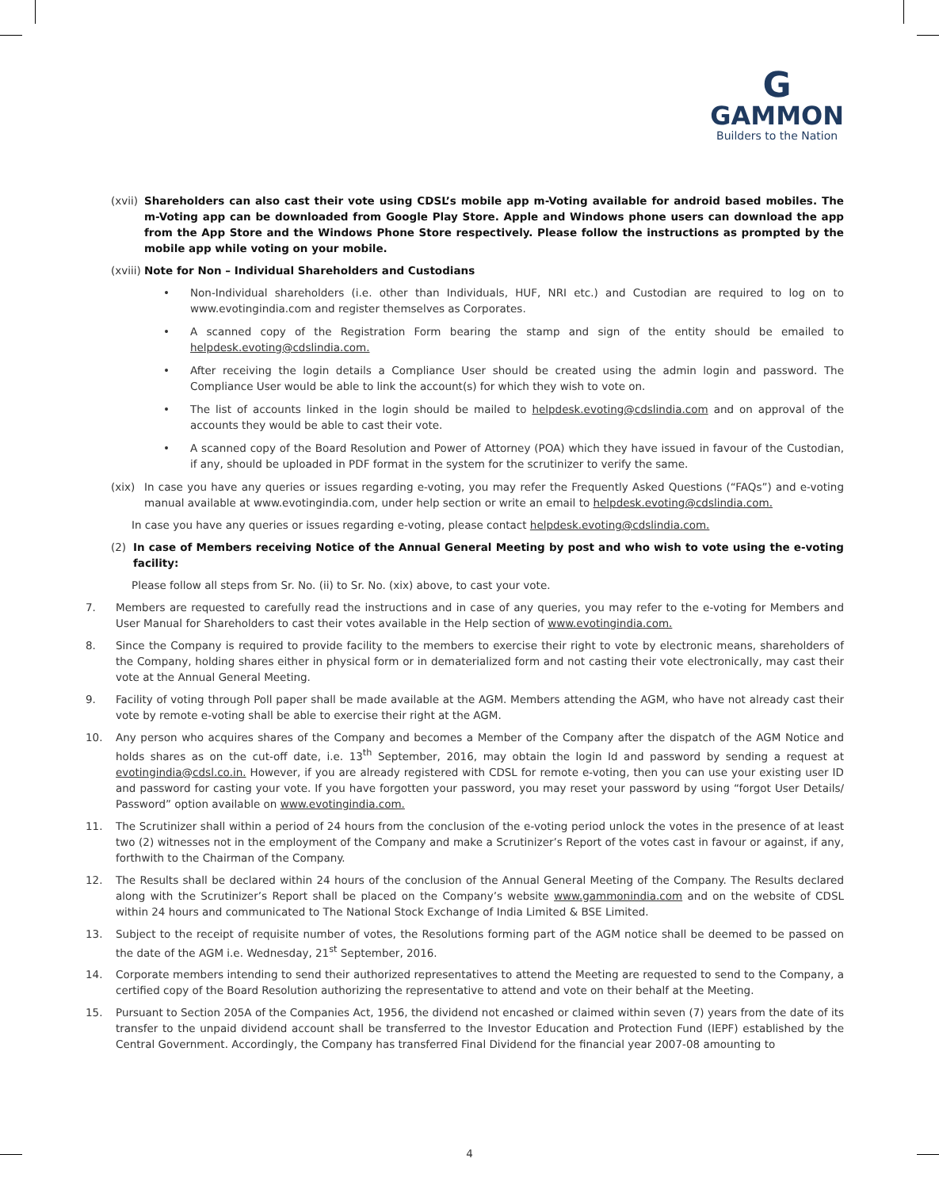G
GAMMON
Builders to the Nation
(xvii) Shareholders can also cast their vote using CDSL’s mobile app m-Voting available for android based mobiles. The m-Voting app can be downloaded from Google Play Store. Apple and Windows phone users can download the app from the App Store and the Windows Phone Store respectively. Please follow the instructions as prompted by the mobile app while voting on your mobile.
(xviii) Note for Non – Individual Shareholders and Custodians
• Non-Individual shareholders (i.e. other than Individuals, HUF, NRI etc.) and Custodian are required to log on to www.evotingindia.com and register themselves as Corporates.
• A scanned copy of the Registration Form bearing the stamp and sign of the entity should be emailed to helpdesk.evoting@cdslindia.com.
• After receiving the login details a Compliance User should be created using the admin login and password. The Compliance User would be able to link the account(s) for which they wish to vote on.
• The list of accounts linked in the login should be mailed to helpdesk.evoting@cdslindia.com and on approval of the accounts they would be able to cast their vote.
• A scanned copy of the Board Resolution and Power of Attorney (POA) which they have issued in favour of the Custodian, if any, should be uploaded in PDF format in the system for the scrutinizer to verify the same.
(xix) In case you have any queries or issues regarding e-voting, you may refer the Frequently Asked Questions (“FAQs”) and e-voting manual available at www.evotingindia.com, under help section or write an email to helpdesk.evoting@cdslindia.com.
In case you have any queries or issues regarding e-voting, please contact helpdesk.evoting@cdslindia.com.
(2) In case of Members receiving Notice of the Annual General Meeting by post and who wish to vote using the e-voting facility:
Please follow all steps from Sr. No. (ii) to Sr. No. (xix) above, to cast your vote.
7. Members are requested to carefully read the instructions and in case of any queries, you may refer to the e-voting for Members and User Manual for Shareholders to cast their votes available in the Help section of www.evotingindia.com.
8. Since the Company is required to provide facility to the members to exercise their right to vote by electronic means, shareholders of the Company, holding shares either in physical form or in dematerialized form and not casting their vote electronically, may cast their vote at the Annual General Meeting.
9. Facility of voting through Poll paper shall be made available at the AGM. Members attending the AGM, who have not already cast their vote by remote e-voting shall be able to exercise their right at the AGM.
10. Any person who acquires shares of the Company and becomes a Member of the Company after the dispatch of the AGM Notice and holds shares as on the cut-off date, i.e. 13<sup>th</sup> September, 2016, may obtain the login Id and password by sending a request at evotingindia@cdsl.co.in. However, if you are already registered with CDSL for remote e-voting, then you can use your existing user ID and password for casting your vote. If you have forgotten your password, you may reset your password by using “forgot User Details/ Password” option available on www.evotingindia.com.
11. The Scrutinizer shall within a period of 24 hours from the conclusion of the e-voting period unlock the votes in the presence of at least two (2) witnesses not in the employment of the Company and make a Scrutinizer’s Report of the votes cast in favour or against, if any, forthwith to the Chairman of the Company.
12. The Results shall be declared within 24 hours of the conclusion of the Annual General Meeting of the Company. The Results declared along with the Scrutinizer’s Report shall be placed on the Company’s website www.gammonindia.com and on the website of CDSL within 24 hours and communicated to The National Stock Exchange of India Limited & BSE Limited.
13. Subject to the receipt of requisite number of votes, the Resolutions forming part of the AGM notice shall be deemed to be passed on the date of the AGM i.e. Wednesday, 21<sup>st</sup> September, 2016.
14. Corporate members intending to send their authorized representatives to attend the Meeting are requested to send to the Company, a certified copy of the Board Resolution authorizing the representative to attend and vote on their behalf at the Meeting.
15. Pursuant to Section 205A of the Companies Act, 1956, the dividend not encashed or claimed within seven (7) years from the date of its transfer to the unpaid dividend account shall be transferred to the Investor Education and Protection Fund (IEPF) established by the Central Government. Accordingly, the Company has transferred Final Dividend for the financial year 2007-08 amounting to
4